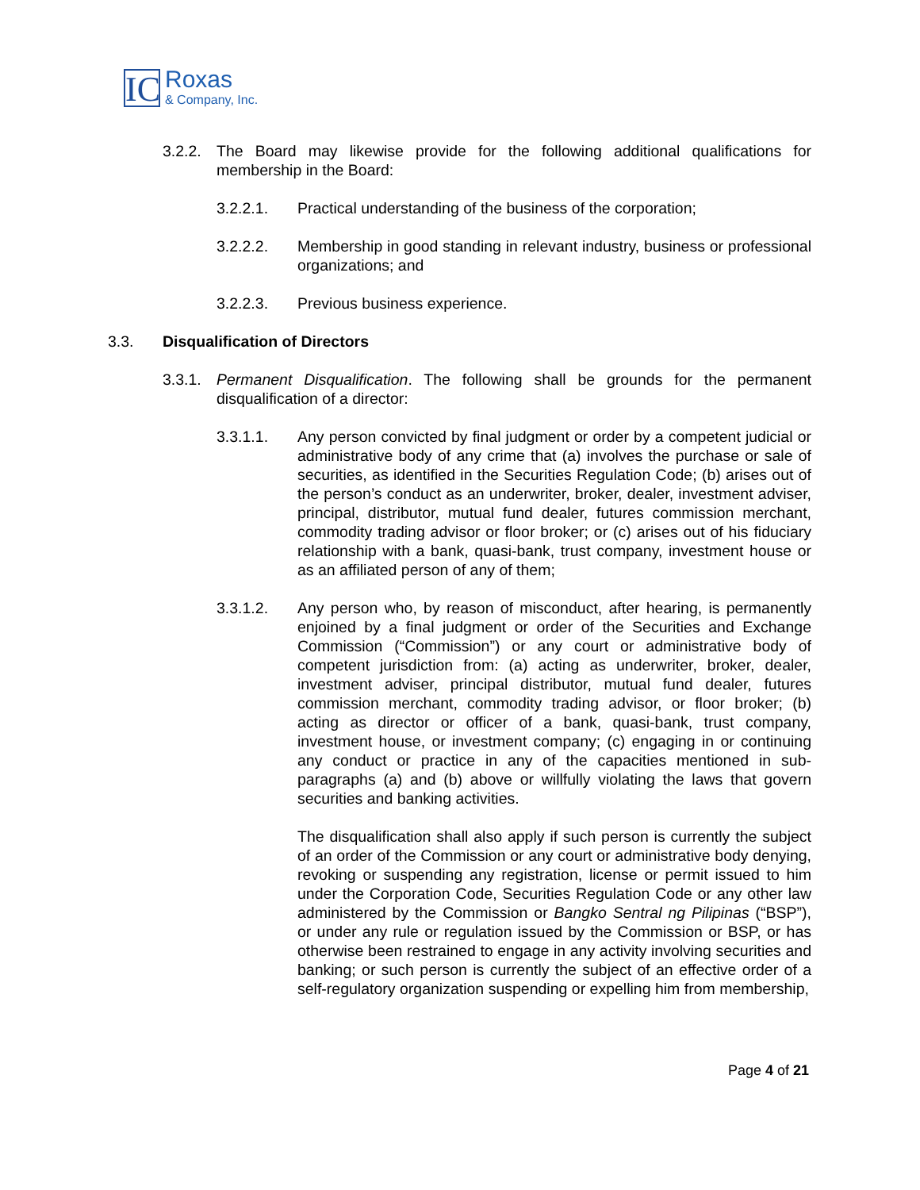IC
Roxas
& Company, Inc.
3.2.2.
The Board may likewise provide for the following additional qualifications for membership in the Board:
3.2.2.1. Practical understanding of the business of the corporation;
3.2.2.2. Membership in good standing in relevant industry, business or professional organizations; and
3.2.2.3. Previous business experience.
3.3. Disqualification of Directors
3.3.1.
Permanent Disqualification. The following shall be grounds for the permanent disqualification of a director:
3.3.1.1. Any person convicted by final judgment or order by a competent judicial or administrative body of any crime that (a) involves the purchase or sale of securities, as identified in the Securities Regulation Code; (b) arises out of the person’s conduct as an underwriter, broker, dealer, investment adviser, principal, distributor, mutual fund dealer, futures commission merchant, commodity trading advisor or floor broker; or (c) arises out of his fiduciary relationship with a bank, quasi-bank, trust company, investment house or as an affiliated person of any of them;
3.3.1.2. Any person who, by reason of misconduct, after hearing, is permanently enjoined by a final judgment or order of the Securities and Exchange Commission (“Commission”) or any court or administrative body of competent jurisdiction from: (a) acting as underwriter, broker, dealer, investment adviser, principal distributor, mutual fund dealer, futures commission merchant, commodity trading advisor, or floor broker; (b) acting as director or officer of a bank, quasi-bank, trust company, investment house, or investment company; (c) engaging in or continuing any conduct or practice in any of the capacities mentioned in sub-paragraphs (a) and (b) above or willfully violating the laws that govern securities and banking activities.
The disqualification shall also apply if such person is currently the subject of an order of the Commission or any court or administrative body denying, revoking or suspending any registration, license or permit issued to him under the Corporation Code, Securities Regulation Code or any other law administered by the Commission or Bangko Sentral ng Pilipinas (“BSP”), or under any rule or regulation issued by the Commission or BSP, or has otherwise been restrained to engage in any activity involving securities and banking; or such person is currently the subject of an effective order of a self-regulatory organization suspending or expelling him from membership,
Page 4 of 21